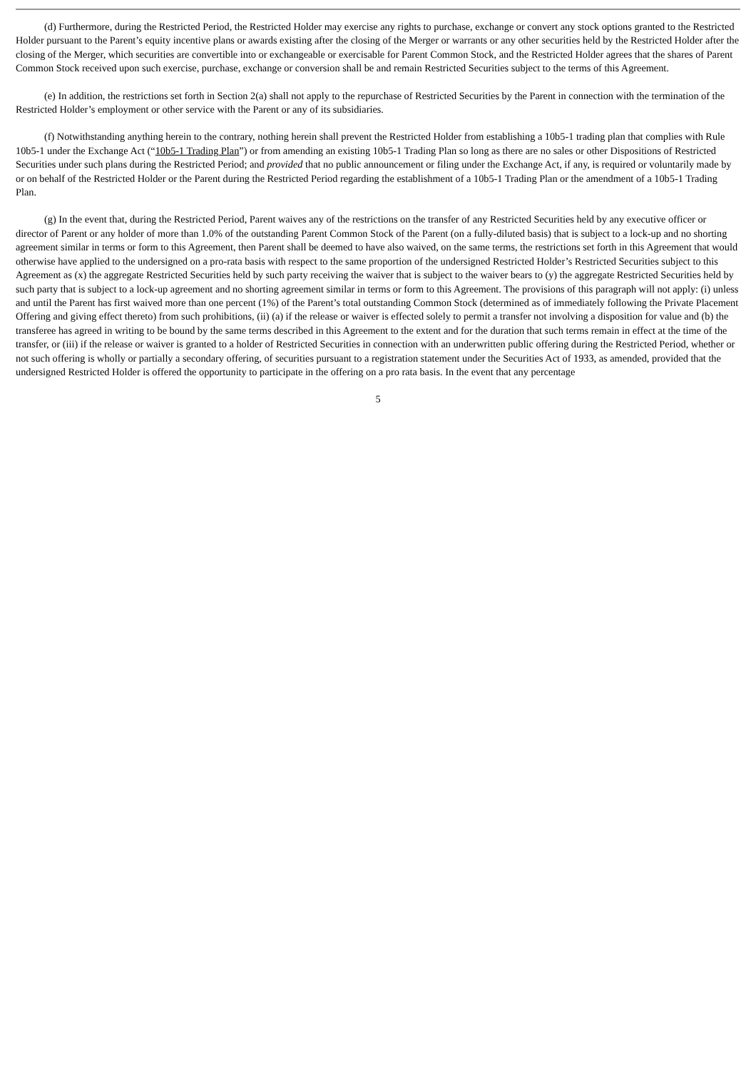(d) Furthermore, during the Restricted Period, the Restricted Holder may exercise any rights to purchase, exchange or convert any stock options granted to the Restricted Holder pursuant to the Parent’s equity incentive plans or awards existing after the closing of the Merger or warrants or any other securities held by the Restricted Holder after the closing of the Merger, which securities are convertible into or exchangeable or exercisable for Parent Common Stock, and the Restricted Holder agrees that the shares of Parent Common Stock received upon such exercise, purchase, exchange or conversion shall be and remain Restricted Securities subject to the terms of this Agreement.
(e) In addition, the restrictions set forth in Section 2(a) shall not apply to the repurchase of Restricted Securities by the Parent in connection with the termination of the Restricted Holder’s employment or other service with the Parent or any of its subsidiaries.
(f) Notwithstanding anything herein to the contrary, nothing herein shall prevent the Restricted Holder from establishing a 10b5-1 trading plan that complies with Rule 10b5-1 under the Exchange Act (“10b5-1 Trading Plan”) or from amending an existing 10b5-1 Trading Plan so long as there are no sales or other Dispositions of Restricted Securities under such plans during the Restricted Period; and provided that no public announcement or filing under the Exchange Act, if any, is required or voluntarily made by or on behalf of the Restricted Holder or the Parent during the Restricted Period regarding the establishment of a 10b5-1 Trading Plan or the amendment of a 10b5-1 Trading Plan.
(g) In the event that, during the Restricted Period, Parent waives any of the restrictions on the transfer of any Restricted Securities held by any executive officer or director of Parent or any holder of more than 1.0% of the outstanding Parent Common Stock of the Parent (on a fully-diluted basis) that is subject to a lock-up and no shorting agreement similar in terms or form to this Agreement, then Parent shall be deemed to have also waived, on the same terms, the restrictions set forth in this Agreement that would otherwise have applied to the undersigned on a pro-rata basis with respect to the same proportion of the undersigned Restricted Holder’s Restricted Securities subject to this Agreement as (x) the aggregate Restricted Securities held by such party receiving the waiver that is subject to the waiver bears to (y) the aggregate Restricted Securities held by such party that is subject to a lock-up agreement and no shorting agreement similar in terms or form to this Agreement. The provisions of this paragraph will not apply: (i) unless and until the Parent has first waived more than one percent (1%) of the Parent’s total outstanding Common Stock (determined as of immediately following the Private Placement Offering and giving effect thereto) from such prohibitions, (ii) (a) if the release or waiver is effected solely to permit a transfer not involving a disposition for value and (b) the transferee has agreed in writing to be bound by the same terms described in this Agreement to the extent and for the duration that such terms remain in effect at the time of the transfer, or (iii) if the release or waiver is granted to a holder of Restricted Securities in connection with an underwritten public offering during the Restricted Period, whether or not such offering is wholly or partially a secondary offering, of securities pursuant to a registration statement under the Securities Act of 1933, as amended, provided that the undersigned Restricted Holder is offered the opportunity to participate in the offering on a pro rata basis. In the event that any percentage
5